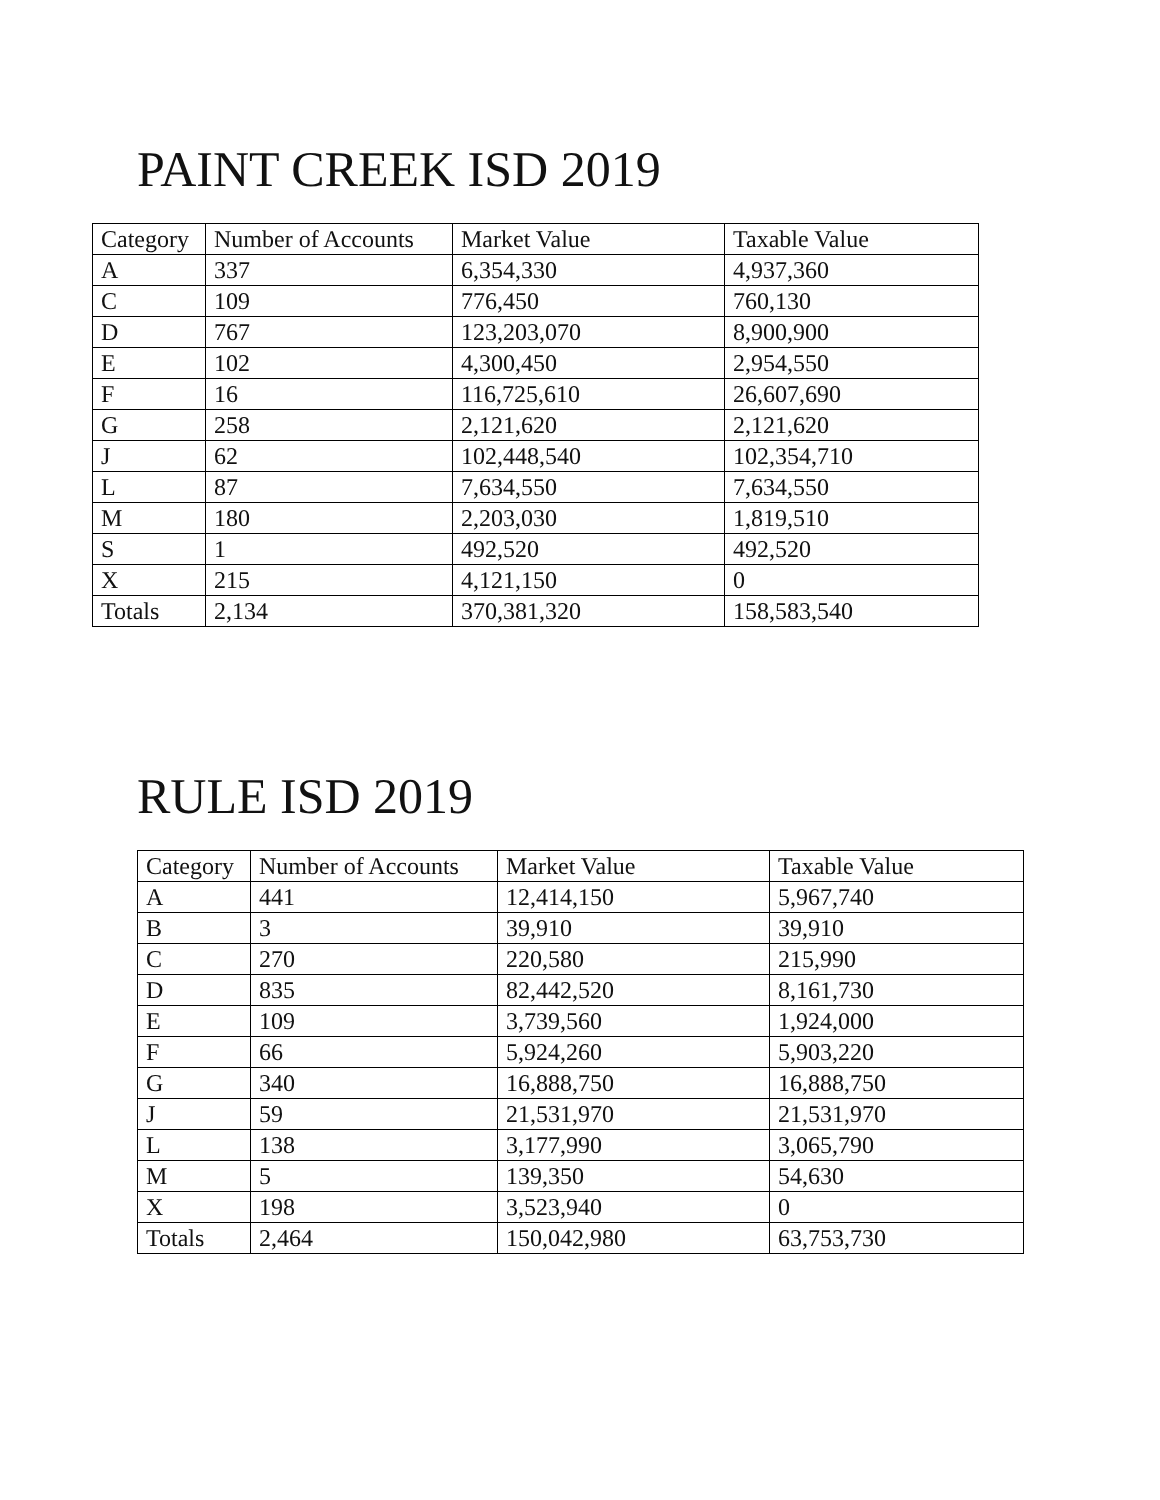PAINT CREEK ISD 2019
| Category | Number of Accounts | Market Value | Taxable Value |
| --- | --- | --- | --- |
| A | 337 | 6,354,330 | 4,937,360 |
| C | 109 | 776,450 | 760,130 |
| D | 767 | 123,203,070 | 8,900,900 |
| E | 102 | 4,300,450 | 2,954,550 |
| F | 16 | 116,725,610 | 26,607,690 |
| G | 258 | 2,121,620 | 2,121,620 |
| J | 62 | 102,448,540 | 102,354,710 |
| L | 87 | 7,634,550 | 7,634,550 |
| M | 180 | 2,203,030 | 1,819,510 |
| S | 1 | 492,520 | 492,520 |
| X | 215 | 4,121,150 | 0 |
| Totals | 2,134 | 370,381,320 | 158,583,540 |
RULE ISD 2019
| Category | Number of Accounts | Market Value | Taxable Value |
| --- | --- | --- | --- |
| A | 441 | 12,414,150 | 5,967,740 |
| B | 3 | 39,910 | 39,910 |
| C | 270 | 220,580 | 215,990 |
| D | 835 | 82,442,520 | 8,161,730 |
| E | 109 | 3,739,560 | 1,924,000 |
| F | 66 | 5,924,260 | 5,903,220 |
| G | 340 | 16,888,750 | 16,888,750 |
| J | 59 | 21,531,970 | 21,531,970 |
| L | 138 | 3,177,990 | 3,065,790 |
| M | 5 | 139,350 | 54,630 |
| X | 198 | 3,523,940 | 0 |
| Totals | 2,464 | 150,042,980 | 63,753,730 |